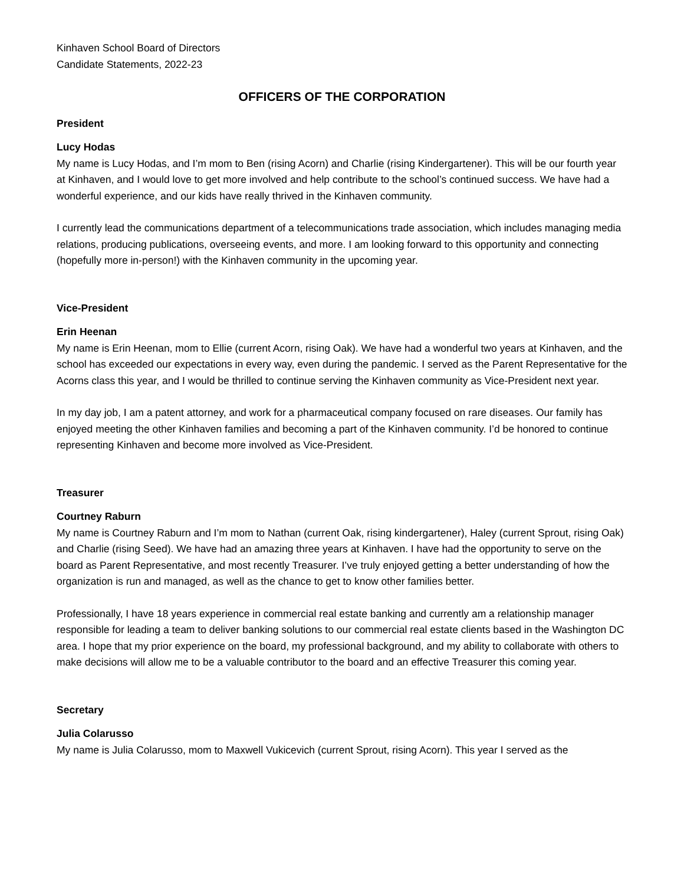Kinhaven School Board of Directors
Candidate Statements, 2022-23
OFFICERS OF THE CORPORATION
President
Lucy Hodas
My name is Lucy Hodas, and I’m mom to Ben (rising Acorn) and Charlie (rising Kindergartener). This will be our fourth year at Kinhaven, and I would love to get more involved and help contribute to the school’s continued success. We have had a wonderful experience, and our kids have really thrived in the Kinhaven community.
I currently lead the communications department of a telecommunications trade association, which includes managing media relations, producing publications, overseeing events, and more. I am looking forward to this opportunity and connecting (hopefully more in-person!) with the Kinhaven community in the upcoming year.
Vice-President
Erin Heenan
My name is Erin Heenan, mom to Ellie (current Acorn, rising Oak). We have had a wonderful two years at Kinhaven, and the school has exceeded our expectations in every way, even during the pandemic. I served as the Parent Representative for the Acorns class this year, and I would be thrilled to continue serving the Kinhaven community as Vice-President next year.
In my day job, I am a patent attorney, and work for a pharmaceutical company focused on rare diseases. Our family has enjoyed meeting the other Kinhaven families and becoming a part of the Kinhaven community. I’d be honored to continue representing Kinhaven and become more involved as Vice-President.
Treasurer
Courtney Raburn
My name is Courtney Raburn and I’m mom to Nathan (current Oak, rising kindergartener), Haley (current Sprout, rising Oak) and Charlie (rising Seed). We have had an amazing three years at Kinhaven. I have had the opportunity to serve on the board as Parent Representative, and most recently Treasurer. I’ve truly enjoyed getting a better understanding of how the organization is run and managed, as well as the chance to get to know other families better.
Professionally, I have 18 years experience in commercial real estate banking and currently am a relationship manager responsible for leading a team to deliver banking solutions to our commercial real estate clients based in the Washington DC area. I hope that my prior experience on the board, my professional background, and my ability to collaborate with others to make decisions will allow me to be a valuable contributor to the board and an effective Treasurer this coming year.
Secretary
Julia Colarusso
My name is Julia Colarusso, mom to Maxwell Vukicevich (current Sprout, rising Acorn). This year I served as the